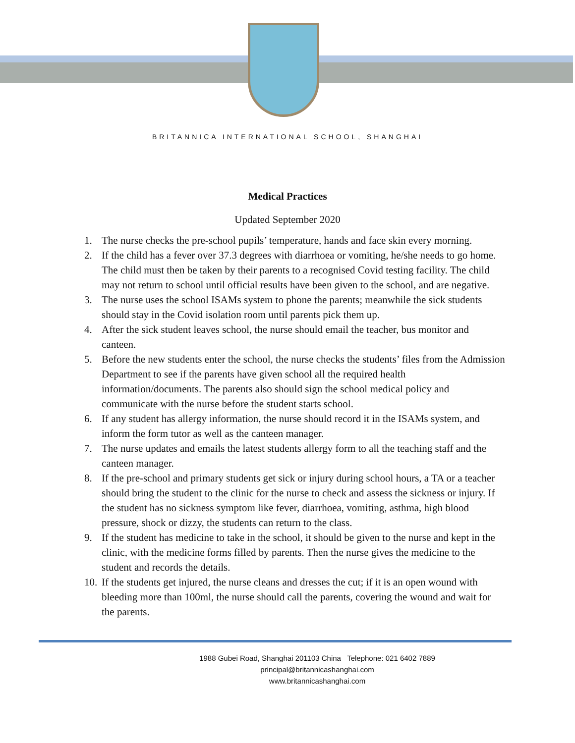BRITANNICA INTERNATIONAL SCHOOL, SHANGHAI
Medical Practices
Updated September 2020
1. The nurse checks the pre-school pupils’ temperature, hands and face skin every morning.
2. If the child has a fever over 37.3 degrees with diarrhoea or vomiting, he/she needs to go home. The child must then be taken by their parents to a recognised Covid testing facility. The child may not return to school until official results have been given to the school, and are negative.
3. The nurse uses the school ISAMs system to phone the parents; meanwhile the sick students should stay in the Covid isolation room until parents pick them up.
4. After the sick student leaves school, the nurse should email the teacher, bus monitor and canteen.
5. Before the new students enter the school, the nurse checks the students’ files from the Admission Department to see if the parents have given school all the required health information/documents. The parents also should sign the school medical policy and communicate with the nurse before the student starts school.
6. If any student has allergy information, the nurse should record it in the ISAMs system, and inform the form tutor as well as the canteen manager.
7. The nurse updates and emails the latest students allergy form to all the teaching staff and the canteen manager.
8. If the pre-school and primary students get sick or injury during school hours, a TA or a teacher should bring the student to the clinic for the nurse to check and assess the sickness or injury. If the student has no sickness symptom like fever, diarrhoea, vomiting, asthma, high blood pressure, shock or dizzy, the students can return to the class.
9. If the student has medicine to take in the school, it should be given to the nurse and kept in the clinic, with the medicine forms filled by parents. Then the nurse gives the medicine to the student and records the details.
10. If the students get injured, the nurse cleans and dresses the cut; if it is an open wound with bleeding more than 100ml, the nurse should call the parents, covering the wound and wait for the parents.
1988 Gubei Road, Shanghai 201103 China Telephone: 021 6402 7889
principal@britannicashanghai.com
www.britannicashanghai.com